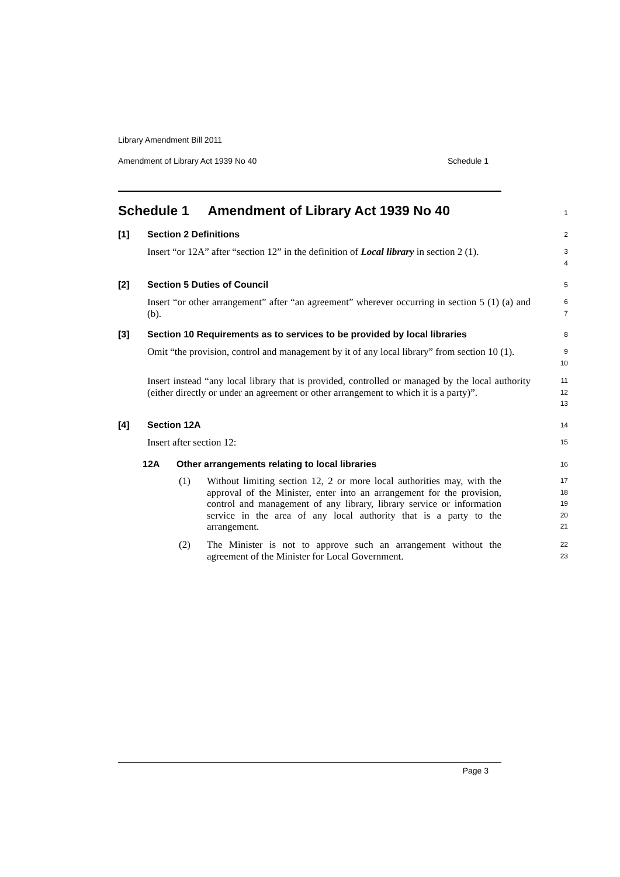Library Amendment Bill 2011
Amendment of Library Act 1939 No 40 Schedule 1
Schedule 1 Amendment of Library Act 1939 No 40
1
[1] Section 2 Definitions
2
Insert “or 12A” after “section 12” in the definition of Local library in section 2 (1).
3
4
[2] Section 5 Duties of Council
5
Insert “or other arrangement” after “an agreement” wherever occurring in section 5 (1) (a) and (b).
6
7
[3] Section 10 Requirements as to services to be provided by local libraries
8
Omit “the provision, control and management by it of any local library” from section 10 (1).
9
10
Insert instead “any local library that is provided, controlled or managed by the local authority (either directly or under an agreement or other arrangement to which it is a party)”.
11
12
13
[4] Section 12A
14
Insert after section 12:
15
12A Other arrangements relating to local libraries
16
(1)
Without limiting section 12, 2 or more local authorities may, with the approval of the Minister, enter into an arrangement for the provision, control and management of any library, library service or information service in the area of any local authority that is a party to the arrangement.
17
18
19
20
21
(2)
The Minister is not to approve such an arrangement without the agreement of the Minister for Local Government.
22
23
Page 3